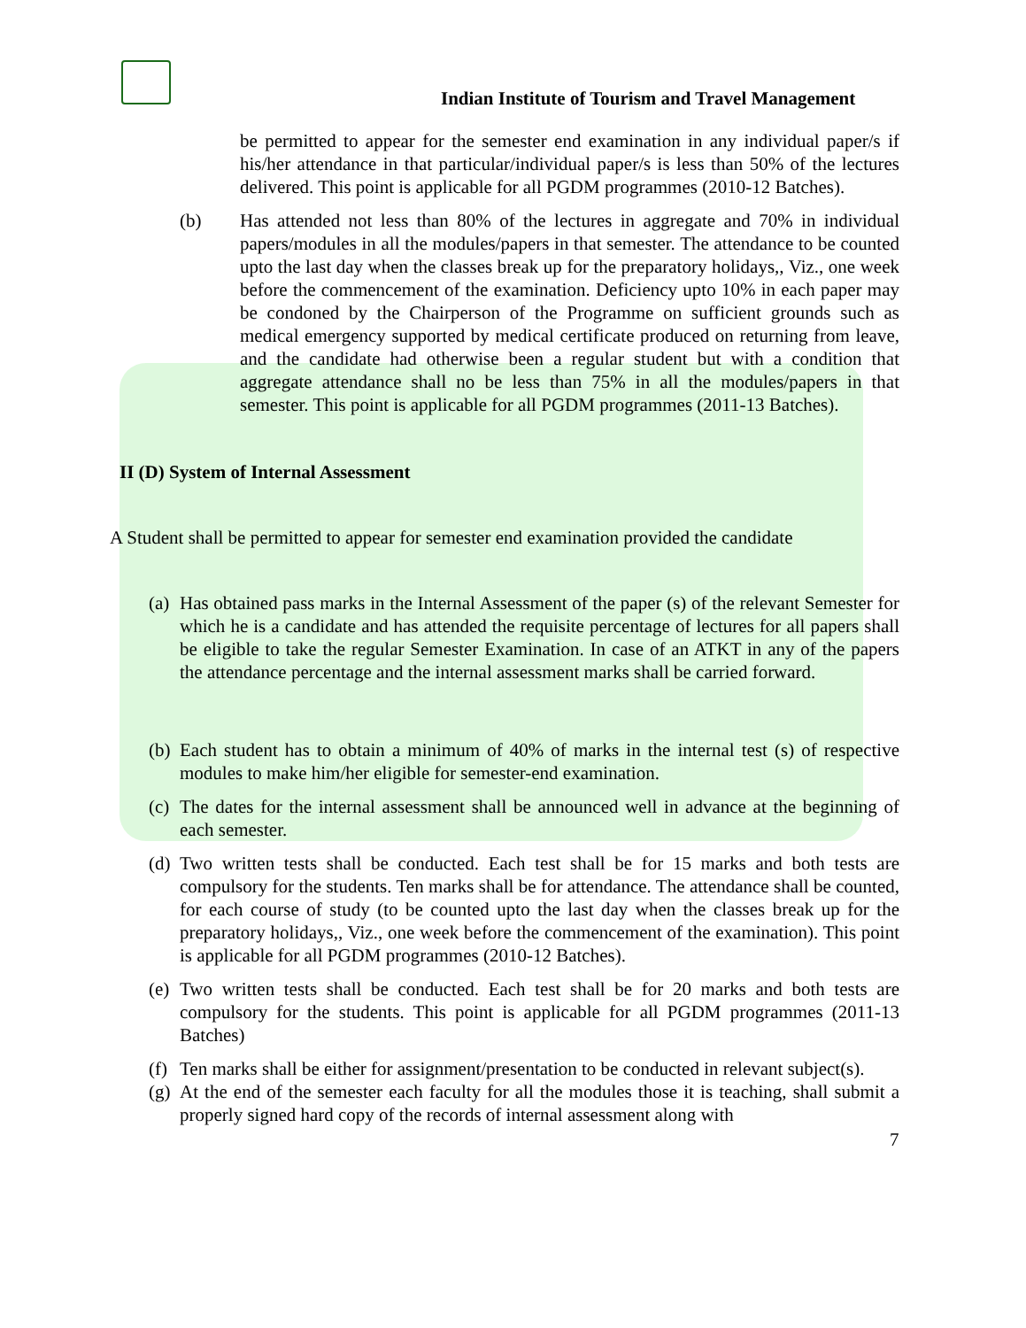Indian Institute of Tourism and Travel Management
be permitted to appear for the semester end examination in any individual paper/s if his/her attendance in that particular/individual paper/s is less than 50% of the lectures delivered. This point is applicable for all PGDM programmes (2010-12 Batches).
(b) Has attended not less than 80% of the lectures in aggregate and 70% in individual papers/modules in all the modules/papers in that semester. The attendance to be counted upto the last day when the classes break up for the preparatory holidays,, Viz., one week before the commencement of the examination. Deficiency upto 10% in each paper may be condoned by the Chairperson of the Programme on sufficient grounds such as medical emergency supported by medical certificate produced on returning from leave, and the candidate had otherwise been a regular student but with a condition that aggregate attendance shall no be less than 75% in all the modules/papers in that semester. This point is applicable for all PGDM programmes (2011-13 Batches).
II (D) System of Internal Assessment
A Student shall be permitted to appear for semester end examination provided the candidate
(a)
Has obtained pass marks in the Internal Assessment of the paper (s) of the relevant Semester for which he is a candidate and has attended the requisite percentage of lectures for all papers shall be eligible to take the regular Semester Examination. In case of an ATKT in any of the papers the attendance percentage and the internal assessment marks shall be carried forward.
(b)
Each student has to obtain a minimum of 40% of marks in the internal test (s) of respective modules to make him/her eligible for semester-end examination.
(c)
The dates for the internal assessment shall be announced well in advance at the beginning of each semester.
(d)
Two written tests shall be conducted. Each test shall be for 15 marks and both tests are compulsory for the students. Ten marks shall be for attendance. The attendance shall be counted, for each course of study (to be counted upto the last day when the classes break up for the preparatory holidays,, Viz., one week before the commencement of the examination). This point is applicable for all PGDM programmes (2010-12 Batches).
(e)
Two written tests shall be conducted. Each test shall be for 20 marks and both tests are compulsory for the students. This point is applicable for all PGDM programmes (2011-13 Batches)
(f)
Ten marks shall be either for assignment/presentation to be conducted in relevant subject(s).
(g)
At the end of the semester each faculty for all the modules those it is teaching, shall submit a properly signed hard copy of the records of internal assessment along with
7